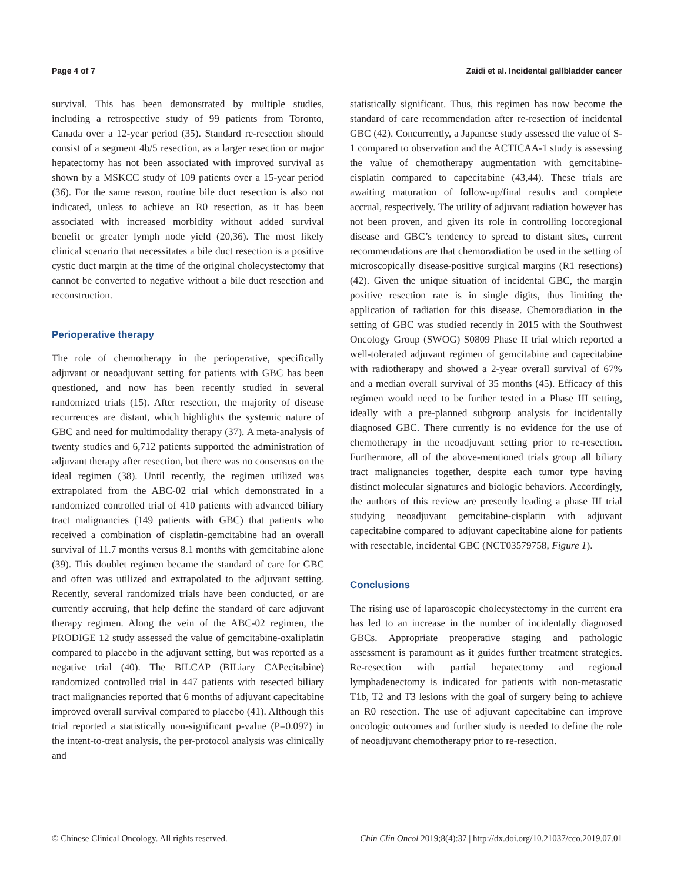Page 4 of 7 Zaidi et al. Incidental gallbladder cancer
survival. This has been demonstrated by multiple studies, including a retrospective study of 99 patients from Toronto, Canada over a 12-year period (35). Standard re-resection should consist of a segment 4b/5 resection, as a larger resection or major hepatectomy has not been associated with improved survival as shown by a MSKCC study of 109 patients over a 15-year period (36). For the same reason, routine bile duct resection is also not indicated, unless to achieve an R0 resection, as it has been associated with increased morbidity without added survival benefit or greater lymph node yield (20,36). The most likely clinical scenario that necessitates a bile duct resection is a positive cystic duct margin at the time of the original cholecystectomy that cannot be converted to negative without a bile duct resection and reconstruction.
Perioperative therapy
The role of chemotherapy in the perioperative, specifically adjuvant or neoadjuvant setting for patients with GBC has been questioned, and now has been recently studied in several randomized trials (15). After resection, the majority of disease recurrences are distant, which highlights the systemic nature of GBC and need for multimodality therapy (37). A meta-analysis of twenty studies and 6,712 patients supported the administration of adjuvant therapy after resection, but there was no consensus on the ideal regimen (38). Until recently, the regimen utilized was extrapolated from the ABC-02 trial which demonstrated in a randomized controlled trial of 410 patients with advanced biliary tract malignancies (149 patients with GBC) that patients who received a combination of cisplatin-gemcitabine had an overall survival of 11.7 months versus 8.1 months with gemcitabine alone (39). This doublet regimen became the standard of care for GBC and often was utilized and extrapolated to the adjuvant setting. Recently, several randomized trials have been conducted, or are currently accruing, that help define the standard of care adjuvant therapy regimen. Along the vein of the ABC-02 regimen, the PRODIGE 12 study assessed the value of gemcitabine-oxaliplatin compared to placebo in the adjuvant setting, but was reported as a negative trial (40). The BILCAP (BILiary CAPecitabine) randomized controlled trial in 447 patients with resected biliary tract malignancies reported that 6 months of adjuvant capecitabine improved overall survival compared to placebo (41). Although this trial reported a statistically non-significant p-value (P=0.097) in the intent-to-treat analysis, the per-protocol analysis was clinically and
statistically significant. Thus, this regimen has now become the standard of care recommendation after re-resection of incidental GBC (42). Concurrently, a Japanese study assessed the value of S-1 compared to observation and the ACTICAA-1 study is assessing the value of chemotherapy augmentation with gemcitabine-cisplatin compared to capecitabine (43,44). These trials are awaiting maturation of follow-up/final results and complete accrual, respectively. The utility of adjuvant radiation however has not been proven, and given its role in controlling locoregional disease and GBC’s tendency to spread to distant sites, current recommendations are that chemoradiation be used in the setting of microscopically disease-positive surgical margins (R1 resections) (42). Given the unique situation of incidental GBC, the margin positive resection rate is in single digits, thus limiting the application of radiation for this disease. Chemoradiation in the setting of GBC was studied recently in 2015 with the Southwest Oncology Group (SWOG) S0809 Phase II trial which reported a well-tolerated adjuvant regimen of gemcitabine and capecitabine with radiotherapy and showed a 2-year overall survival of 67% and a median overall survival of 35 months (45). Efficacy of this regimen would need to be further tested in a Phase III setting, ideally with a pre-planned subgroup analysis for incidentally diagnosed GBC. There currently is no evidence for the use of chemotherapy in the neoadjuvant setting prior to re-resection. Furthermore, all of the above-mentioned trials group all biliary tract malignancies together, despite each tumor type having distinct molecular signatures and biologic behaviors. Accordingly, the authors of this review are presently leading a phase III trial studying neoadjuvant gemcitabine-cisplatin with adjuvant capecitabine compared to adjuvant capecitabine alone for patients with resectable, incidental GBC (NCT03579758, Figure 1).
Conclusions
The rising use of laparoscopic cholecystectomy in the current era has led to an increase in the number of incidentally diagnosed GBCs. Appropriate preoperative staging and pathologic assessment is paramount as it guides further treatment strategies. Re-resection with partial hepatectomy and regional lymphadenectomy is indicated for patients with non-metastatic T1b, T2 and T3 lesions with the goal of surgery being to achieve an R0 resection. The use of adjuvant capecitabine can improve oncologic outcomes and further study is needed to define the role of neoadjuvant chemotherapy prior to re-resection.
© Chinese Clinical Oncology. All rights reserved. Chin Clin Oncol 2019;8(4):37 | http://dx.doi.org/10.21037/cco.2019.07.01